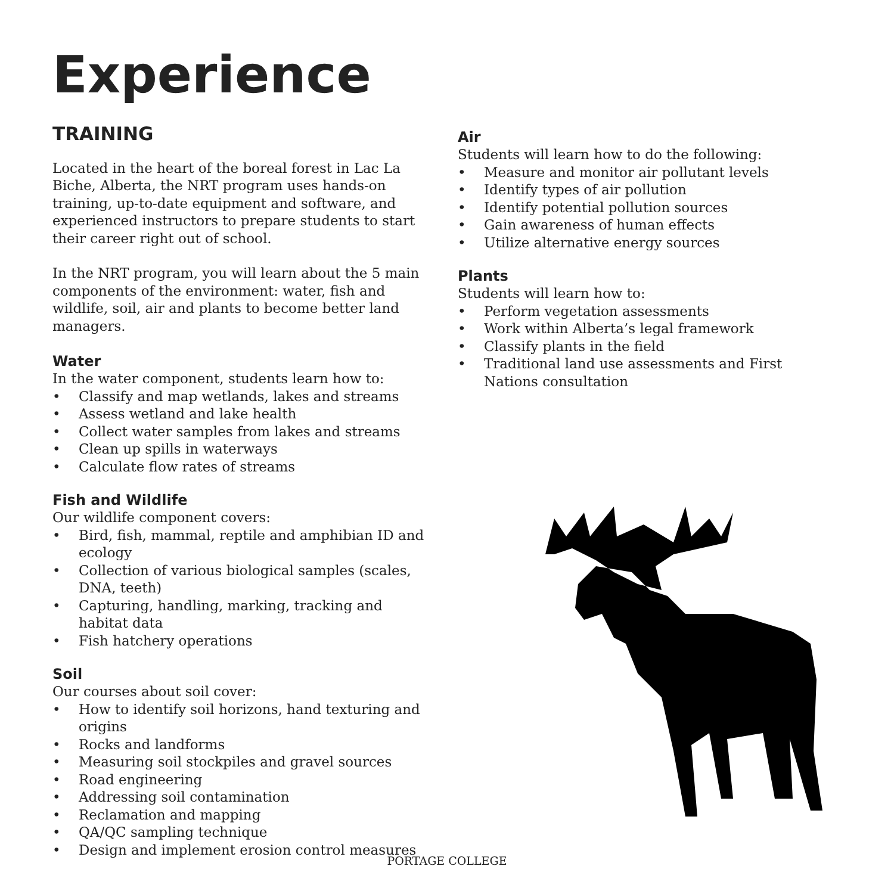Experience
TRAINING
Located in the heart of the boreal forest in Lac La Biche, Alberta, the NRT program uses hands-on training, up-to-date equipment and software, and experienced instructors to prepare students to start their career right out of school.
In the NRT program, you will learn about the 5 main components of the environment: water, fish and wildlife, soil, air and plants to become better land managers.
Water
In the water component, students learn how to:
• Classify and map wetlands, lakes and streams
• Assess wetland and lake health
• Collect water samples from lakes and streams
• Clean up spills in waterways
• Calculate flow rates of streams
Fish and Wildlife
Our wildlife component covers:
• Bird, fish, mammal, reptile and amphibian ID and ecology
• Collection of various biological samples (scales, DNA, teeth)
• Capturing, handling, marking, tracking and habitat data
• Fish hatchery operations
Soil
Our courses about soil cover:
• How to identify soil horizons, hand texturing and origins
• Rocks and landforms
• Measuring soil stockpiles and gravel sources
• Road engineering
• Addressing soil contamination
• Reclamation and mapping
• QA/QC sampling technique
• Design and implement erosion control measures
Air
Students will learn how to do the following:
• Measure and monitor air pollutant levels
• Identify types of air pollution
• Identify potential pollution sources
• Gain awareness of human effects
• Utilize alternative energy sources
Plants
Students will learn how to:
• Perform vegetation assessments
• Work within Alberta’s legal framework
• Classify plants in the field
• Traditional land use assessments and First Nations consultation
PORTAGE COLLEGE